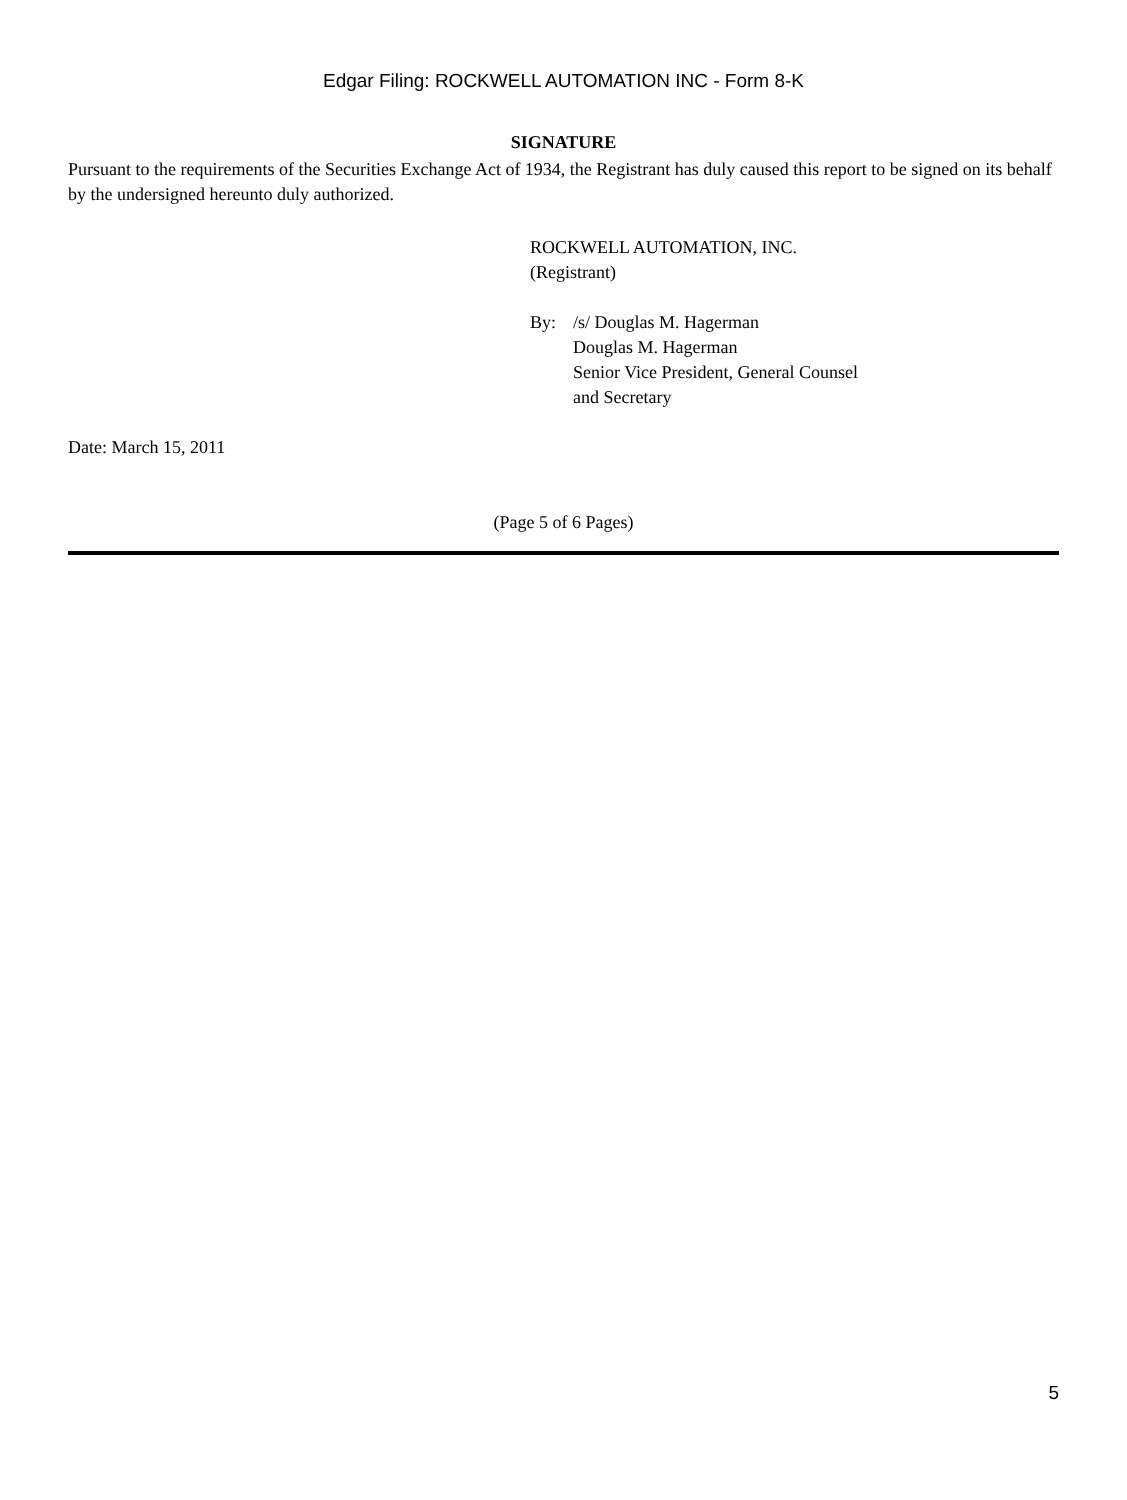Edgar Filing: ROCKWELL AUTOMATION INC - Form 8-K
SIGNATURE
Pursuant to the requirements of the Securities Exchange Act of 1934, the Registrant has duly caused this report to be signed on its behalf by the undersigned hereunto duly authorized.
ROCKWELL AUTOMATION, INC.
(Registrant)
By: /s/ Douglas M. Hagerman
Douglas M. Hagerman
Senior Vice President, General Counsel
and Secretary
Date: March 15, 2011
(Page 5 of 6 Pages)
5